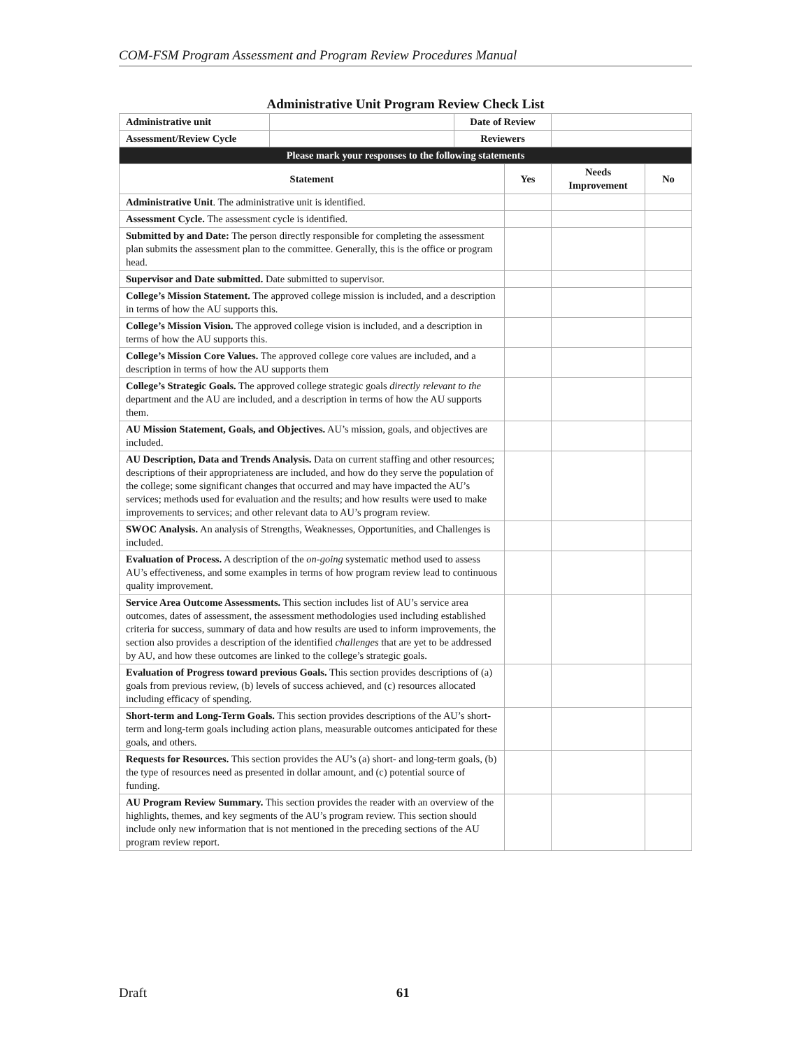COM-FSM Program Assessment and Program Review Procedures Manual
Administrative Unit Program Review Check List
| Administrative unit | | Date of Review | | | |
| Assessment/Review Cycle | | Reviewers | | | |
| Please mark your responses to the following statements | | | | | |
| Statement | | | Yes | Needs Improvement | No |
| Administrative Unit . The administrative unit is identified. | | | | | |
| Assessment Cycle. The assessment cycle is identified. | | | | | |
| Submitted by and Date: The person directly responsible for completing the assessment plan submits the assessment plan to the committee. Generally, this is the office or program head. | | | | | |
| Supervisor and Date submitted. Date submitted to supervisor. | | | | | |
| College’s Mission Statement. The approved college mission is included, and a description in terms of how the AU supports this. | | | | | |
| College’s Mission Vision. The approved college vision is included, and a description in terms of how the AU supports this. | | | | | |
| College’s Mission Core Values. The approved college core values are included, and a description in terms of how the AU supports them | | | | | |
| College’s Strategic Goals. The approved college strategic goals directly relevant to the department and the AU are included, and a description in terms of how the AU supports them. | | | | | |
| AU Mission Statement, Goals, and Objectives. AU’s mission, goals, and objectives are included. | | | | | |
| AU Description, Data and Trends Analysis. Data on current staffing and other resources; descriptions of their appropriateness are included, and how do they serve the population of the college; some significant changes that occurred and may have impacted the AU’s services; methods used for evaluation and the results; and how results were used to make improvements to services; and other relevant data to AU’s program review. | | | | | |
| SWOC Analysis. An analysis of Strengths, Weaknesses, Opportunities, and Challenges is included. | | | | | |
| Evaluation of Process. A description of the on-going systematic method used to assess AU’s effectiveness, and some examples in terms of how program review lead to continuous quality improvement. | | | | | |
| Service Area Outcome Assessments. This section includes list of AU’s service area outcomes, dates of assessment, the assessment methodologies used including established criteria for success, summary of data and how results are used to inform improvements, the section also provides a description of the identified challenges that are yet to be addressed by AU, and how these outcomes are linked to the college’s strategic goals. | | | | | |
| Evaluation of Progress toward previous Goals. This section provides descriptions of (a) goals from previous review, (b) levels of success achieved, and (c) resources allocated including efficacy of spending. | | | | | |
| Short-term and Long-Term Goals. This section provides descriptions of the AU’s short-term and long-term goals including action plans, measurable outcomes anticipated for these goals, and others. | | | | | |
| Requests for Resources. This section provides the AU’s (a) short- and long-term goals, (b) the type of resources need as presented in dollar amount, and (c) potential source of funding. | | | | | |
| AU Program Review Summary. This section provides the reader with an overview of the highlights, themes, and key segments of the AU’s program review. This section should include only new information that is not mentioned in the preceding sections of the AU program review report. | | | | | |
Draft 61